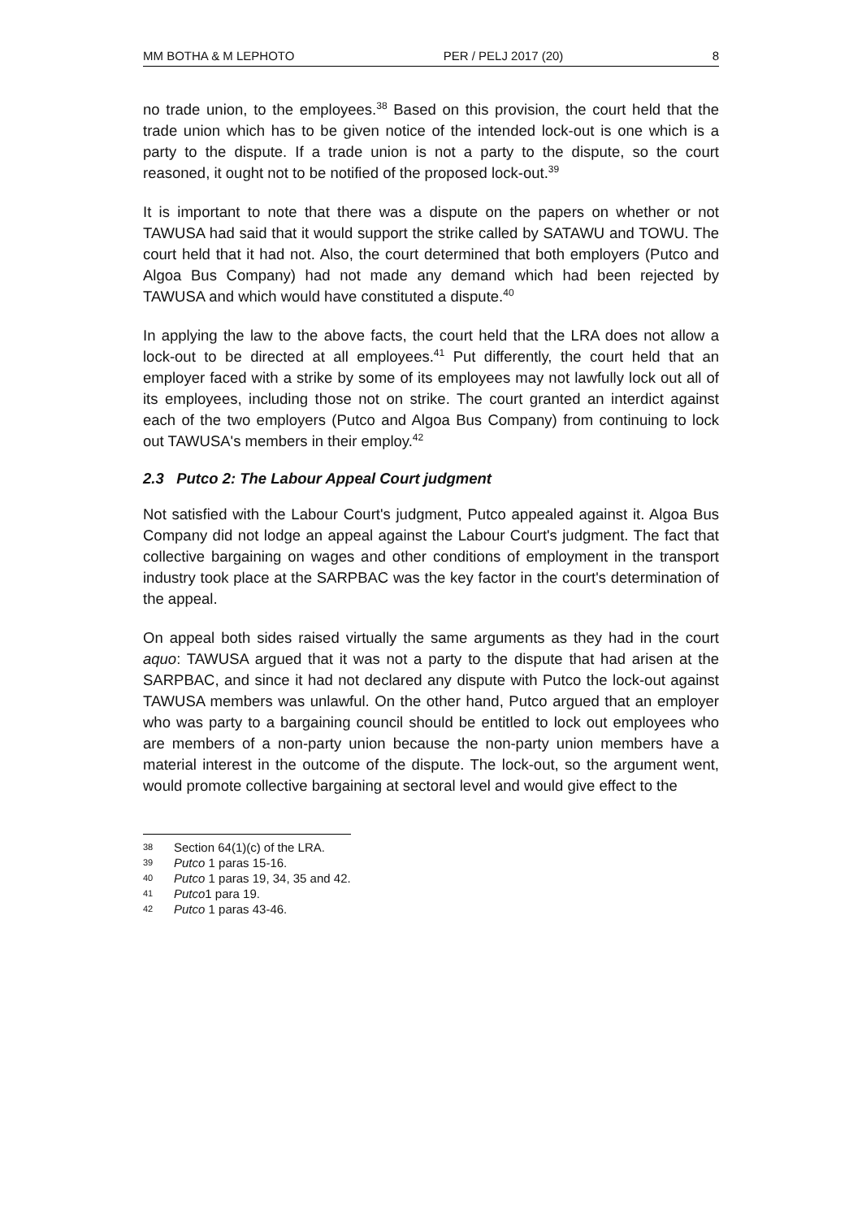MM BOTHA & M LEPHOTO PER / PELJ 2017 (20) 8
no trade union, to the employees.<sup>38</sup> Based on this provision, the court held that the trade union which has to be given notice of the intended lock-out is one which is a party to the dispute. If a trade union is not a party to the dispute, so the court reasoned, it ought not to be notified of the proposed lock-out.<sup>39</sup>
It is important to note that there was a dispute on the papers on whether or not TAWUSA had said that it would support the strike called by SATAWU and TOWU. The court held that it had not. Also, the court determined that both employers (Putco and Algoa Bus Company) had not made any demand which had been rejected by TAWUSA and which would have constituted a dispute.<sup>40</sup>
In applying the law to the above facts, the court held that the LRA does not allow a lock-out to be directed at all employees.<sup>41</sup> Put differently, the court held that an employer faced with a strike by some of its employees may not lawfully lock out all of its employees, including those not on strike. The court granted an interdict against each of the two employers (Putco and Algoa Bus Company) from continuing to lock out TAWUSA's members in their employ.<sup>42</sup>
2.3 Putco 2: The Labour Appeal Court judgment
Not satisfied with the Labour Court's judgment, Putco appealed against it. Algoa Bus Company did not lodge an appeal against the Labour Court's judgment. The fact that collective bargaining on wages and other conditions of employment in the transport industry took place at the SARPBAC was the key factor in the court's determination of the appeal.
On appeal both sides raised virtually the same arguments as they had in the court aquo: TAWUSA argued that it was not a party to the dispute that had arisen at the SARPBAC, and since it had not declared any dispute with Putco the lock-out against TAWUSA members was unlawful. On the other hand, Putco argued that an employer who was party to a bargaining council should be entitled to lock out employees who are members of a non-party union because the non-party union members have a material interest in the outcome of the dispute. The lock-out, so the argument went, would promote collective bargaining at sectoral level and would give effect to the
38 Section 64(1)(c) of the LRA.
39 Putco 1 paras 15-16.
40 Putco 1 paras 19, 34, 35 and 42.
41 Putco1 para 19.
42 Putco 1 paras 43-46.